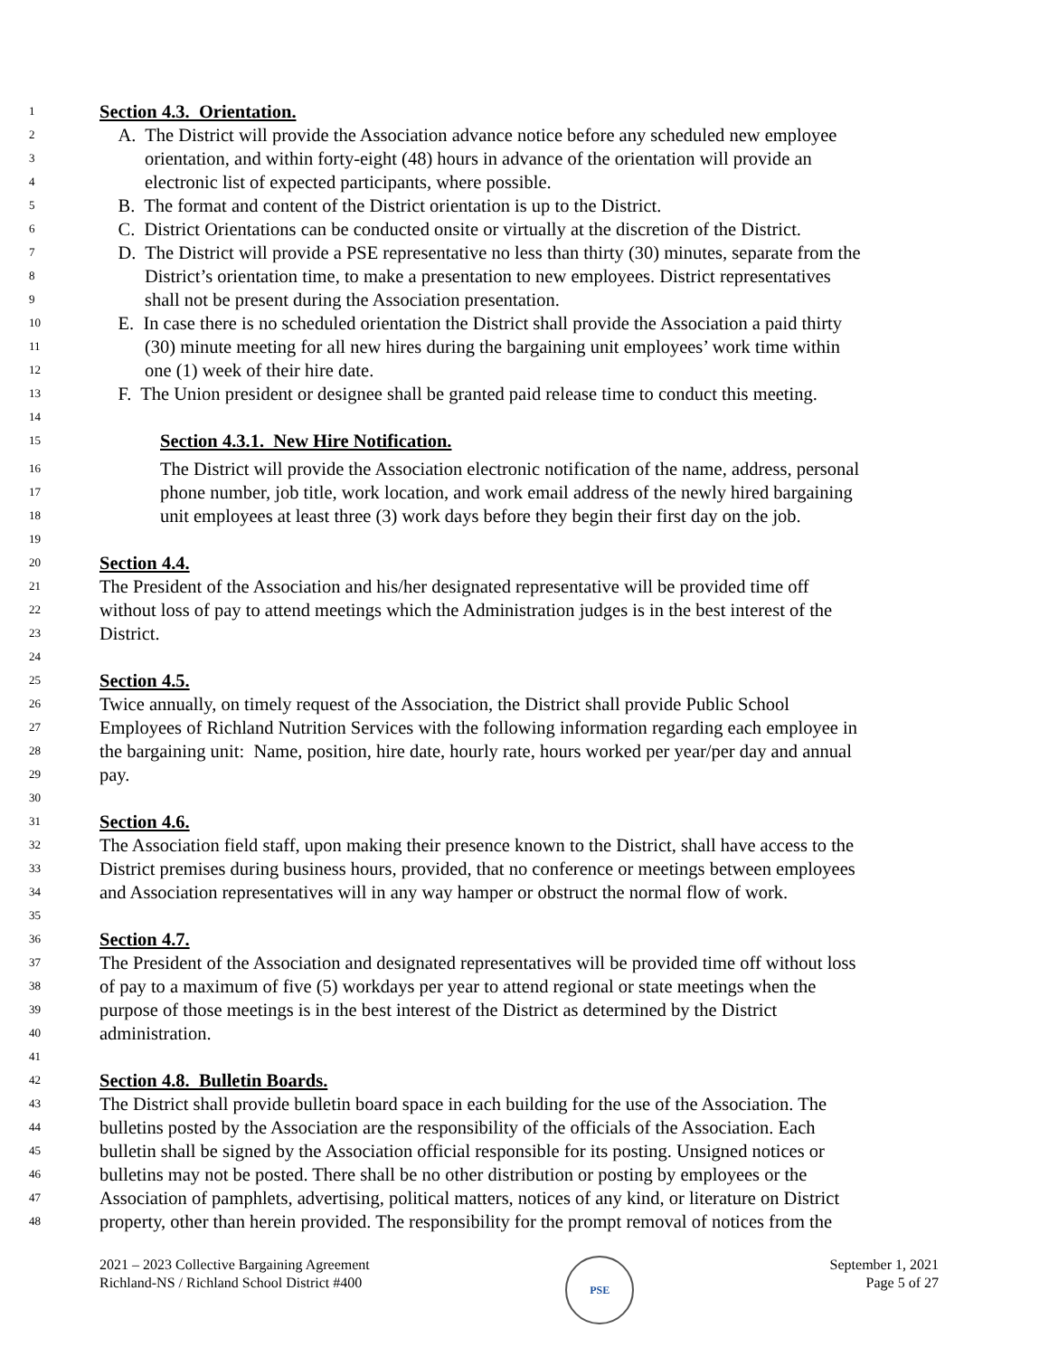1
Section 4.3. Orientation.
2
A. The District will provide the Association advance notice before any scheduled new employee
3
orientation, and within forty-eight (48) hours in advance of the orientation will provide an
4
electronic list of expected participants, where possible.
5
B. The format and content of the District orientation is up to the District.
6
C. District Orientations can be conducted onsite or virtually at the discretion of the District.
7
D. The District will provide a PSE representative no less than thirty (30) minutes, separate from the
8
District’s orientation time, to make a presentation to new employees. District representatives
9
shall not be present during the Association presentation.
10
E. In case there is no scheduled orientation the District shall provide the Association a paid thirty
11
(30) minute meeting for all new hires during the bargaining unit employees’ work time within
12
one (1) week of their hire date.
13
F. The Union president or designee shall be granted paid release time to conduct this meeting.
14
15
Section 4.3.1. New Hire Notification.
16
The District will provide the Association electronic notification of the name, address, personal
17
phone number, job title, work location, and work email address of the newly hired bargaining
18
unit employees at least three (3) work days before they begin their first day on the job.
19
20
Section 4.4.
21
The President of the Association and his/her designated representative will be provided time off
22
without loss of pay to attend meetings which the Administration judges is in the best interest of the
23
District.
24
25
Section 4.5.
26
Twice annually, on timely request of the Association, the District shall provide Public School
27
Employees of Richland Nutrition Services with the following information regarding each employee in
28
the bargaining unit: Name, position, hire date, hourly rate, hours worked per year/per day and annual
29
pay.
30
31
Section 4.6.
32
The Association field staff, upon making their presence known to the District, shall have access to the
33
District premises during business hours, provided, that no conference or meetings between employees
34
and Association representatives will in any way hamper or obstruct the normal flow of work.
35
36
Section 4.7.
37
The President of the Association and designated representatives will be provided time off without loss
38
of pay to a maximum of five (5) workdays per year to attend regional or state meetings when the
39
purpose of those meetings is in the best interest of the District as determined by the District
40
administration.
41
42
Section 4.8. Bulletin Boards.
43
The District shall provide bulletin board space in each building for the use of the Association. The
44
bulletins posted by the Association are the responsibility of the officials of the Association. Each
45
bulletin shall be signed by the Association official responsible for its posting. Unsigned notices or
46
bulletins may not be posted. There shall be no other distribution or posting by employees or the
47
Association of pamphlets, advertising, political matters, notices of any kind, or literature on District
48
property, other than herein provided. The responsibility for the prompt removal of notices from the
2021 – 2023 Collective Bargaining Agreement
Richland-NS / Richland School District #400
PSE
September 1, 2021
Page 5 of 27